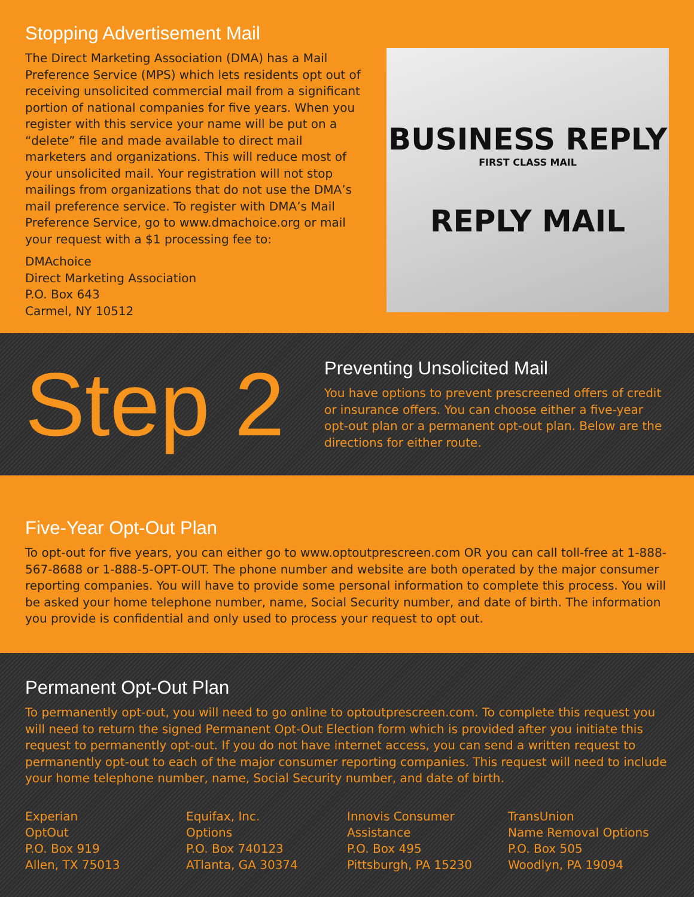Stopping Advertisement Mail
The Direct Marketing Association (DMA) has a Mail Preference Service (MPS) which lets residents opt out of receiving unsolicited commercial mail from a significant portion of national companies for five years. When you register with this service your name will be put on a “delete” file and made available to direct mail marketers and organizations. This will reduce most of your unsolicited mail. Your registration will not stop mailings from organizations that do not use the DMA’s mail preference service. To register with DMA’s Mail Preference Service, go to www.dmachoice.org or mail your request with a $1 processing fee to:
DMAchoice
Direct Marketing Association
P.O. Box 643
Carmel, NY 10512
BUSINESS REPLY
FIRST CLASS MAIL
REPLY MAIL
Step 2
Preventing Unsolicited Mail
You have options to prevent prescreened offers of credit or insurance offers. You can choose either a five-year opt-out plan or a permanent opt-out plan. Below are the directions for either route.
Five-Year Opt-Out Plan
To opt-out for five years, you can either go to www.optoutprescreen.com OR you can call toll-free at 1-888-567-8688 or 1-888-5-OPT-OUT. The phone number and website are both operated by the major consumer reporting companies. You will have to provide some personal information to complete this process. You will be asked your home telephone number, name, Social Security number, and date of birth. The information you provide is confidential and only used to process your request to opt out.
Permanent Opt-Out Plan
To permanently opt-out, you will need to go online to optoutprescreen.com. To complete this request you will need to return the signed Permanent Opt-Out Election form which is provided after you initiate this request to permanently opt-out. If you do not have internet access, you can send a written request to permanently opt-out to each of the major consumer reporting companies. This request will need to include your home telephone number, name, Social Security number, and date of birth.
Experian
OptOut
P.O. Box 919
Allen, TX 75013
Equifax, Inc.
Options
P.O. Box 740123
ATlanta, GA 30374
Innovis Consumer
Assistance
P.O. Box 495
Pittsburgh, PA 15230
TransUnion
Name Removal Options
P.O. Box 505
Woodlyn, PA 19094